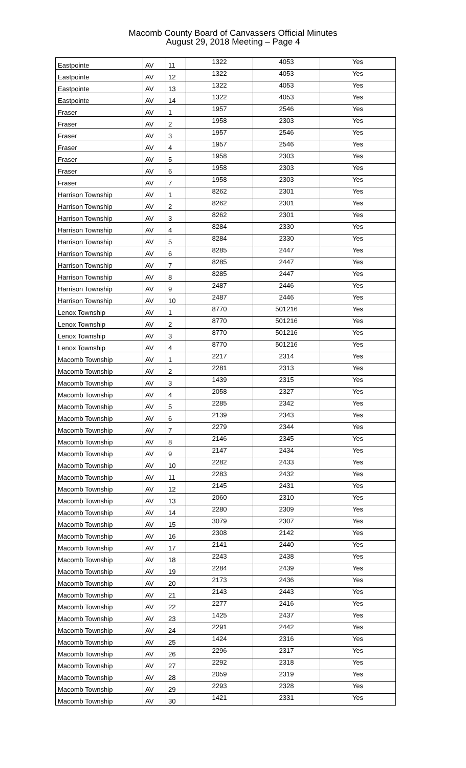Macomb County Board of Canvassers Official Minutes
August 29, 2018 Meeting – Page 4
| Eastpointe | AV | 11 | 1322 | 4053 | Yes |
| Eastpointe | AV | 12 | 1322 | 4053 | Yes |
| Eastpointe | AV | 13 | 1322 | 4053 | Yes |
| Eastpointe | AV | 14 | 1322 | 4053 | Yes |
| Fraser | AV | 1 | 1957 | 2546 | Yes |
| Fraser | AV | 2 | 1958 | 2303 | Yes |
| Fraser | AV | 3 | 1957 | 2546 | Yes |
| Fraser | AV | 4 | 1957 | 2546 | Yes |
| Fraser | AV | 5 | 1958 | 2303 | Yes |
| Fraser | AV | 6 | 1958 | 2303 | Yes |
| Fraser | AV | 7 | 1958 | 2303 | Yes |
| Harrison Township | AV | 1 | 8262 | 2301 | Yes |
| Harrison Township | AV | 2 | 8262 | 2301 | Yes |
| Harrison Township | AV | 3 | 8262 | 2301 | Yes |
| Harrison Township | AV | 4 | 8284 | 2330 | Yes |
| Harrison Township | AV | 5 | 8284 | 2330 | Yes |
| Harrison Township | AV | 6 | 8285 | 2447 | Yes |
| Harrison Township | AV | 7 | 8285 | 2447 | Yes |
| Harrison Township | AV | 8 | 8285 | 2447 | Yes |
| Harrison Township | AV | 9 | 2487 | 2446 | Yes |
| Harrison Township | AV | 10 | 2487 | 2446 | Yes |
| Lenox Township | AV | 1 | 8770 | 501216 | Yes |
| Lenox Township | AV | 2 | 8770 | 501216 | Yes |
| Lenox Township | AV | 3 | 8770 | 501216 | Yes |
| Lenox Township | AV | 4 | 8770 | 501216 | Yes |
| Macomb Township | AV | 1 | 2217 | 2314 | Yes |
| Macomb Township | AV | 2 | 2281 | 2313 | Yes |
| Macomb Township | AV | 3 | 1439 | 2315 | Yes |
| Macomb Township | AV | 4 | 2058 | 2327 | Yes |
| Macomb Township | AV | 5 | 2285 | 2342 | Yes |
| Macomb Township | AV | 6 | 2139 | 2343 | Yes |
| Macomb Township | AV | 7 | 2279 | 2344 | Yes |
| Macomb Township | AV | 8 | 2146 | 2345 | Yes |
| Macomb Township | AV | 9 | 2147 | 2434 | Yes |
| Macomb Township | AV | 10 | 2282 | 2433 | Yes |
| Macomb Township | AV | 11 | 2283 | 2432 | Yes |
| Macomb Township | AV | 12 | 2145 | 2431 | Yes |
| Macomb Township | AV | 13 | 2060 | 2310 | Yes |
| Macomb Township | AV | 14 | 2280 | 2309 | Yes |
| Macomb Township | AV | 15 | 3079 | 2307 | Yes |
| Macomb Township | AV | 16 | 2308 | 2142 | Yes |
| Macomb Township | AV | 17 | 2141 | 2440 | Yes |
| Macomb Township | AV | 18 | 2243 | 2438 | Yes |
| Macomb Township | AV | 19 | 2284 | 2439 | Yes |
| Macomb Township | AV | 20 | 2173 | 2436 | Yes |
| Macomb Township | AV | 21 | 2143 | 2443 | Yes |
| Macomb Township | AV | 22 | 2277 | 2416 | Yes |
| Macomb Township | AV | 23 | 1425 | 2437 | Yes |
| Macomb Township | AV | 24 | 2291 | 2442 | Yes |
| Macomb Township | AV | 25 | 1424 | 2316 | Yes |
| Macomb Township | AV | 26 | 2296 | 2317 | Yes |
| Macomb Township | AV | 27 | 2292 | 2318 | Yes |
| Macomb Township | AV | 28 | 2059 | 2319 | Yes |
| Macomb Township | AV | 29 | 2293 | 2328 | Yes |
| Macomb Township | AV | 30 | 1421 | 2331 | Yes |